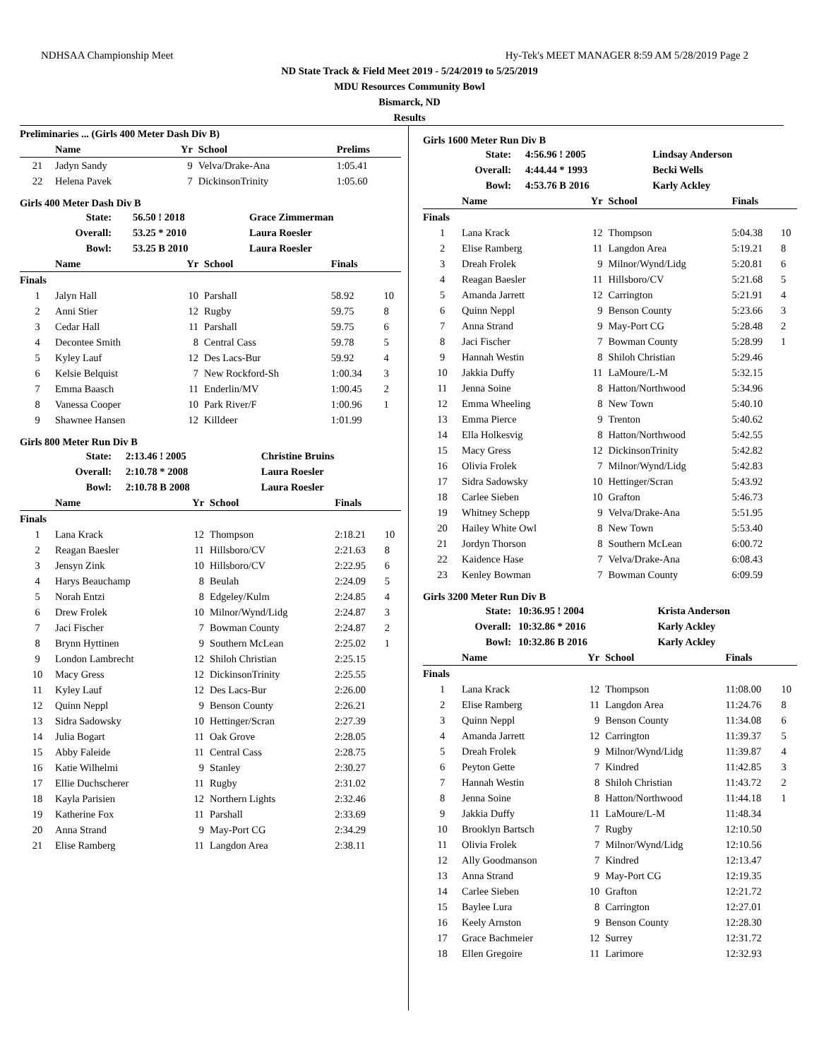NDHSAA Championship Meet Hy-Tek's MEET MANAGER 8:59 AM 5/28/2019 Page 2
ND State Track & Field Meet 2019 - 5/24/2019 to 5/25/2019
MDU Resources Community Bowl
Bismarck, ND
Results
| Preliminaries ... (Girls 400 Meter Dash Div B) | | | | | |
| | Name | Yr | School | Prelims | |
| 21 | Jadyn Sandy | 9 | Velva/Drake-Ana | 1:05.41 | |
| 22 | Helena Pavek | 7 | DickinsonTrinity | 1:05.60 | |
Girls 400 Meter Dash Div B
| State: | 56.50 ! 2018 | Grace Zimmerman |
| Overall: | 53.25 * 2010 | Laura Roesler |
| Bowl: | 53.25 B 2010 | Laura Roesler |
| | Name | Yr | School | Finals | |
| --- | --- | --- | --- | --- | --- |
| Finals | | | | | |
| 1 | Jalyn Hall | 10 | Parshall | 58.92 | 10 |
| 2 | Anni Stier | 12 | Rugby | 59.75 | 8 |
| 3 | Cedar Hall | 11 | Parshall | 59.75 | 6 |
| 4 | Decontee Smith | 8 | Central Cass | 59.78 | 5 |
| 5 | Kyley Lauf | 12 | Des Lacs-Bur | 59.92 | 4 |
| 6 | Kelsie Belquist | 7 | New Rockford-Sh | 1:00.34 | 3 |
| 7 | Emma Baasch | 11 | Enderlin/MV | 1:00.45 | 2 |
| 8 | Vanessa Cooper | 10 | Park River/F | 1:00.96 | 1 |
| 9 | Shawnee Hansen | 12 | Killdeer | 1:01.99 | |
Girls 800 Meter Run Div B
| State: | 2:13.46 ! 2005 | Christine Bruins |
| Overall: | 2:10.78 * 2008 | Laura Roesler |
| Bowl: | 2:10.78 B 2008 | Laura Roesler |
| | Name | Yr | School | Finals | |
| --- | --- | --- | --- | --- | --- |
| Finals | | | | | |
| 1 | Lana Krack | 12 | Thompson | 2:18.21 | 10 |
| 2 | Reagan Baesler | 11 | Hillsboro/CV | 2:21.63 | 8 |
| 3 | Jensyn Zink | 10 | Hillsboro/CV | 2:22.95 | 6 |
| 4 | Harys Beauchamp | 8 | Beulah | 2:24.09 | 5 |
| 5 | Norah Entzi | 8 | Edgeley/Kulm | 2:24.85 | 4 |
| 6 | Drew Frolek | 10 | Milnor/Wynd/Lidg | 2:24.87 | 3 |
| 7 | Jaci Fischer | 7 | Bowman County | 2:24.87 | 2 |
| 8 | Brynn Hyttinen | 9 | Southern McLean | 2:25.02 | 1 |
| 9 | London Lambrecht | 12 | Shiloh Christian | 2:25.15 | |
| 10 | Macy Gress | 12 | DickinsonTrinity | 2:25.55 | |
| 11 | Kyley Lauf | 12 | Des Lacs-Bur | 2:26.00 | |
| 12 | Quinn Neppl | 9 | Benson County | 2:26.21 | |
| 13 | Sidra Sadowsky | 10 | Hettinger/Scran | 2:27.39 | |
| 14 | Julia Bogart | 11 | Oak Grove | 2:28.05 | |
| 15 | Abby Faleide | 11 | Central Cass | 2:28.75 | |
| 16 | Katie Wilhelmi | 9 | Stanley | 2:30.27 | |
| 17 | Ellie Duchscherer | 11 | Rugby | 2:31.02 | |
| 18 | Kayla Parisien | 12 | Northern Lights | 2:32.46 | |
| 19 | Katherine Fox | 11 | Parshall | 2:33.69 | |
| 20 | Anna Strand | 9 | May-Port CG | 2:34.29 | |
| 21 | Elise Ramberg | 11 | Langdon Area | 2:38.11 | |
Girls 1600 Meter Run Div B
| State: | 4:56.96 ! 2005 | Lindsay Anderson |
| Overall: | 4:44.44 * 1993 | Becki Wells |
| Bowl: | 4:53.76 B 2016 | Karly Ackley |
| | Name | Yr | School | Finals | |
| --- | --- | --- | --- | --- | --- |
| Finals | | | | | |
| 1 | Lana Krack | 12 | Thompson | 5:04.38 | 10 |
| 2 | Elise Ramberg | 11 | Langdon Area | 5:19.21 | 8 |
| 3 | Dreah Frolek | 9 | Milnor/Wynd/Lidg | 5:20.81 | 6 |
| 4 | Reagan Baesler | 11 | Hillsboro/CV | 5:21.68 | 5 |
| 5 | Amanda Jarrett | 12 | Carrington | 5:21.91 | 4 |
| 6 | Quinn Neppl | 9 | Benson County | 5:23.66 | 3 |
| 7 | Anna Strand | 9 | May-Port CG | 5:28.48 | 2 |
| 8 | Jaci Fischer | 7 | Bowman County | 5:28.99 | 1 |
| 9 | Hannah Westin | 8 | Shiloh Christian | 5:29.46 | |
| 10 | Jakkia Duffy | 11 | LaMoure/L-M | 5:32.15 | |
| 11 | Jenna Soine | 8 | Hatton/Northwood | 5:34.96 | |
| 12 | Emma Wheeling | 8 | New Town | 5:40.10 | |
| 13 | Emma Pierce | 9 | Trenton | 5:40.62 | |
| 14 | Ella Holkesvig | 8 | Hatton/Northwood | 5:42.55 | |
| 15 | Macy Gress | 12 | DickinsonTrinity | 5:42.82 | |
| 16 | Olivia Frolek | 7 | Milnor/Wynd/Lidg | 5:42.83 | |
| 17 | Sidra Sadowsky | 10 | Hettinger/Scran | 5:43.92 | |
| 18 | Carlee Sieben | 10 | Grafton | 5:46.73 | |
| 19 | Whitney Schepp | 9 | Velva/Drake-Ana | 5:51.95 | |
| 20 | Hailey White Owl | 8 | New Town | 5:53.40 | |
| 21 | Jordyn Thorson | 8 | Southern McLean | 6:00.72 | |
| 22 | Kaidence Hase | 7 | Velva/Drake-Ana | 6:08.43 | |
| 23 | Kenley Bowman | 7 | Bowman County | 6:09.59 | |
Girls 3200 Meter Run Div B
| State: | 10:36.95 ! 2004 | Krista Anderson |
| Overall: | 10:32.86 * 2016 | Karly Ackley |
| Bowl: | 10:32.86 B 2016 | Karly Ackley |
| | Name | Yr | School | Finals | |
| --- | --- | --- | --- | --- | --- |
| Finals | | | | | |
| 1 | Lana Krack | 12 | Thompson | 11:08.00 | 10 |
| 2 | Elise Ramberg | 11 | Langdon Area | 11:24.76 | 8 |
| 3 | Quinn Neppl | 9 | Benson County | 11:34.08 | 6 |
| 4 | Amanda Jarrett | 12 | Carrington | 11:39.37 | 5 |
| 5 | Dreah Frolek | 9 | Milnor/Wynd/Lidg | 11:39.87 | 4 |
| 6 | Peyton Gette | 7 | Kindred | 11:42.85 | 3 |
| 7 | Hannah Westin | 8 | Shiloh Christian | 11:43.72 | 2 |
| 8 | Jenna Soine | 8 | Hatton/Northwood | 11:44.18 | 1 |
| 9 | Jakkia Duffy | 11 | LaMoure/L-M | 11:48.34 | |
| 10 | Brooklyn Bartsch | 7 | Rugby | 12:10.50 | |
| 11 | Olivia Frolek | 7 | Milnor/Wynd/Lidg | 12:10.56 | |
| 12 | Ally Goodmanson | 7 | Kindred | 12:13.47 | |
| 13 | Anna Strand | 9 | May-Port CG | 12:19.35 | |
| 14 | Carlee Sieben | 10 | Grafton | 12:21.72 | |
| 15 | Baylee Lura | 8 | Carrington | 12:27.01 | |
| 16 | Keely Arnston | 9 | Benson County | 12:28.30 | |
| 17 | Grace Bachmeier | 12 | Surrey | 12:31.72 | |
| 18 | Ellen Gregoire | 11 | Larimore | 12:32.93 | |